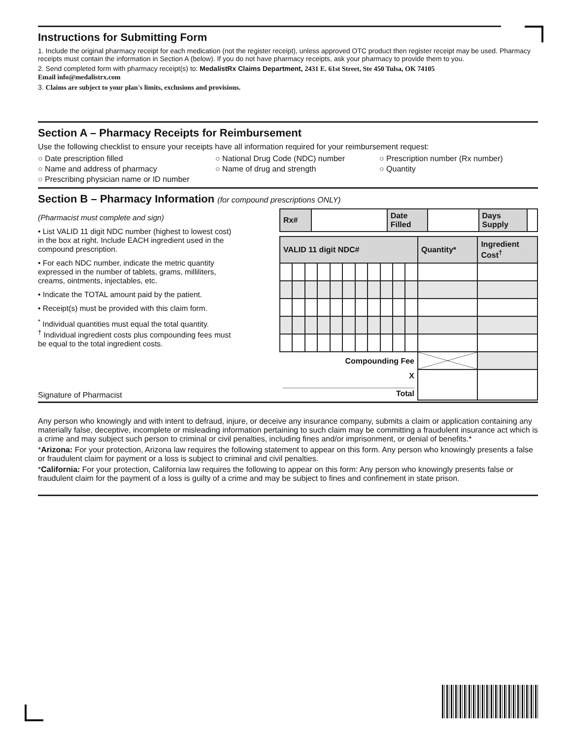Instructions for Submitting Form
1. Include the original pharmacy receipt for each medication (not the register receipt), unless approved OTC product then register receipt may be used. Pharmacy receipts must contain the information in Section A (below). If you do not have pharmacy receipts, ask your pharmacy to provide them to you.
2. Send completed form with pharmacy receipt(s) to: MedalistRx Claims Department, 2431 E. 61st Street, Ste 450 Tulsa, OK 74105
Email info@medalistrx.com
3. Claims are subject to your plan's limits, exclusions and provisions.
Section A – Pharmacy Receipts for Reimbursement
Use the following checklist to ensure your receipts have all information required for your reimbursement request:
○ Date prescription filled
○ National Drug Code (NDC) number
○ Prescription number (Rx number)
○ Name and address of pharmacy
○ Name of drug and strength
○ Quantity
○ Prescribing physician name or ID number
Section B – Pharmacy Information (for compound prescriptions ONLY)
(Pharmacist must complete and sign)
• List VALID 11 digit NDC number (highest to lowest cost) in the box at right. Include EACH ingredient used in the compound prescription.
• For each NDC number, indicate the metric quantity expressed in the number of tablets, grams, milliliters, creams, ointments, injectables, etc.
• Indicate the TOTAL amount paid by the patient.
• Receipt(s) must be provided with this claim form.
<sup>*</sup> Individual quantities must equal the total quantity.
<sup>†</sup> Individual ingredient costs plus compounding fees must be equal to the total ingredient costs.
| Rx# | | Date Filled | | Days Supply | |
| VALID 11 digit NDC# | | | | | | | | | | | Quantity* | Ingredient Cost<sup>†</sup> |
| --- | --- | --- | --- | --- | --- | --- | --- | --- | --- | --- | --- | --- |
| Compounding Fee | | | | | | | | | | | | |
| X ______________________________ Total | | | | | | | | | | | | |
Signature of Pharmacist
Any person who knowingly and with intent to defraud, injure, or deceive any insurance company, submits a claim or application containing any materially false, deceptive, incomplete or misleading information pertaining to such claim may be committing a fraudulent insurance act which is a crime and may subject such person to criminal or civil penalties, including fines and/or imprisonment, or denial of benefits.*
*Arizona: For your protection, Arizona law requires the following statement to appear on this form. Any person who knowingly presents a false or fraudulent claim for payment or a loss is subject to criminal and civil penalties.
*California: For your protection, California law requires the following to appear on this form: Any person who knowingly presents false or fraudulent claim for the payment of a loss is guilty of a crime and may be subject to fines and confinement in state prison.